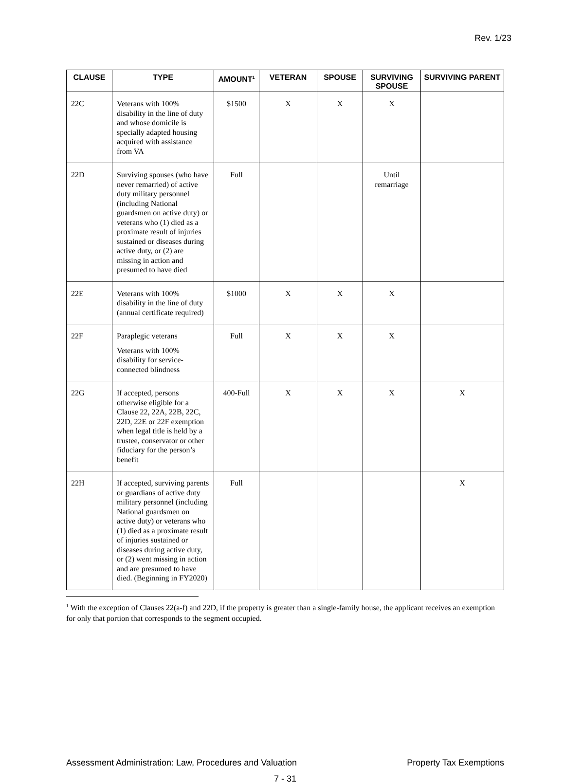Rev. 1/23
| CLAUSE | TYPE | AMOUNT<sup>1</sup> | VETERAN | SPOUSE | SURVIVING SPOUSE | SURVIVING PARENT |
| --- | --- | --- | --- | --- | --- | --- |
| 22C | Veterans with 100% disability in the line of duty and whose domicile is specially adapted housing acquired with assistance from VA | $1500 | X | X | X | |
| 22D | Surviving spouses (who have never remarried) of active duty military personnel (including National guardsmen on active duty) or veterans who (1) died as a proximate result of injuries sustained or diseases during active duty, or (2) are missing in action and presumed to have died | Full | | | Until remarriage | |
| 22E | Veterans with 100% disability in the line of duty (annual certificate required) | $1000 | X | X | X | |
| 22F | Paraplegic veterans Veterans with 100% disability for service-connected blindness | Full | X | X | X | |
| 22G | If accepted, persons otherwise eligible for a Clause 22, 22A, 22B, 22C, 22D, 22E or 22F exemption when legal title is held by a trustee, conservator or other fiduciary for the person’s benefit | 400-Full | X | X | X | X |
| 22H | If accepted, surviving parents or guardians of active duty military personnel (including National guardsmen on active duty) or veterans who (1) died as a proximate result of injuries sustained or diseases during active duty, or (2) went missing in action and are presumed to have died. (Beginning in FY2020) | Full | | | | X |
<sup>1</sup> With the exception of Clauses 22(a-f) and 22D, if the property is greater than a single-family house, the applicant receives an exemption for only that portion that corresponds to the segment occupied.
Assessment Administration: Law, Procedures and Valuation Property Tax Exemptions
7 - 31